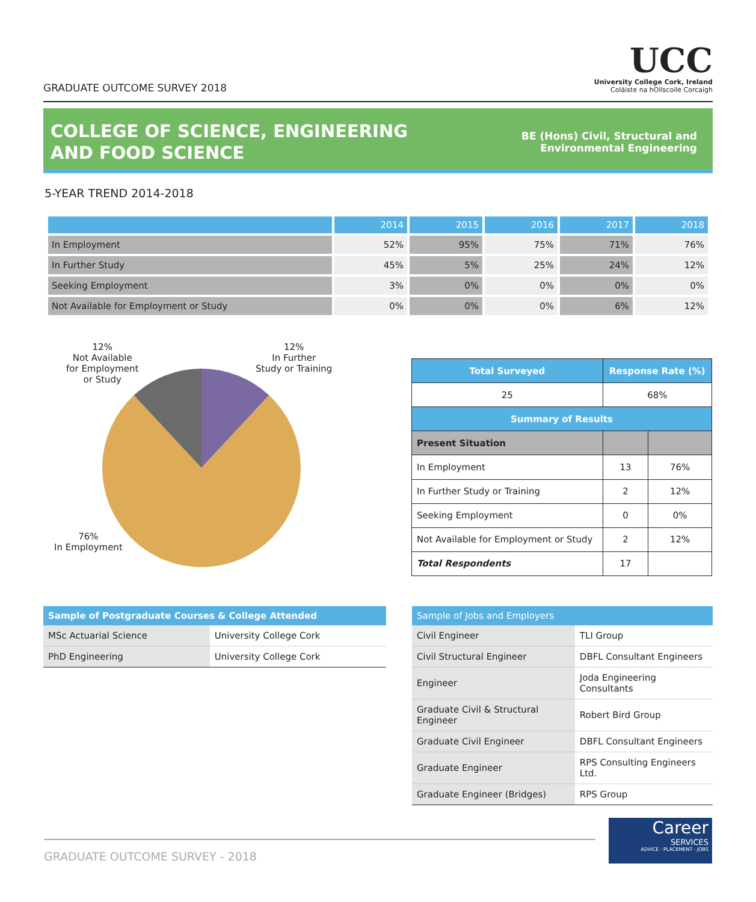GRADUATE OUTCOME SURVEY 2018
UCC
University College Cork, Ireland
Coláiste na hOllscoile Corcaigh
COLLEGE OF SCIENCE, ENGINEERING
AND FOOD SCIENCE
BE (Hons) Civil, Structural and
Environmental Engineering
5-YEAR TREND 2014-2018
| | 2014 | 2015 | 2016 | 2017 | 2018 |
| --- | --- | --- | --- | --- | --- |
| In Employment | 52% | 95% | 75% | 71% | 76% |
| In Further Study | 45% | 5% | 25% | 24% | 12% |
| Seeking Employment | 3% | 0% | 0% | 0% | 0% |
| Not Available for Employment or Study | 0% | 0% | 0% | 6% | 12% |
12%
Not Available
for Employment
or Study
12%
In Further
Study or Training
76%
In Employment
| Total Surveyed | Response Rate (%) | |
| --- | --- | --- |
| 25 | 68% | |
| Summary of Results | | |
| Present Situation | | |
| In Employment | 13 | 76% |
| In Further Study or Training | 2 | 12% |
| Seeking Employment | 0 | 0% |
| Not Available for Employment or Study | 2 | 12% |
| Total Respondents | 17 | |
| Sample of Postgraduate Courses & College Attended | |
| --- | --- |
| MSc Actuarial Science | University College Cork |
| PhD Engineering | University College Cork |
| Sample of Jobs and Employers | |
| --- | --- |
| Civil Engineer | TLI Group |
| Civil Structural Engineer | DBFL Consultant Engineers |
| Engineer | Joda Engineering Consultants |
| Graduate Civil & Structural Engineer | Robert Bird Group |
| Graduate Civil Engineer | DBFL Consultant Engineers |
| Graduate Engineer | RPS Consulting Engineers Ltd. |
| Graduate Engineer (Bridges) | RPS Group |
GRADUATE OUTCOME SURVEY - 2018
Career
SERVICES
ADVICE · PLACEMENT · JOBS